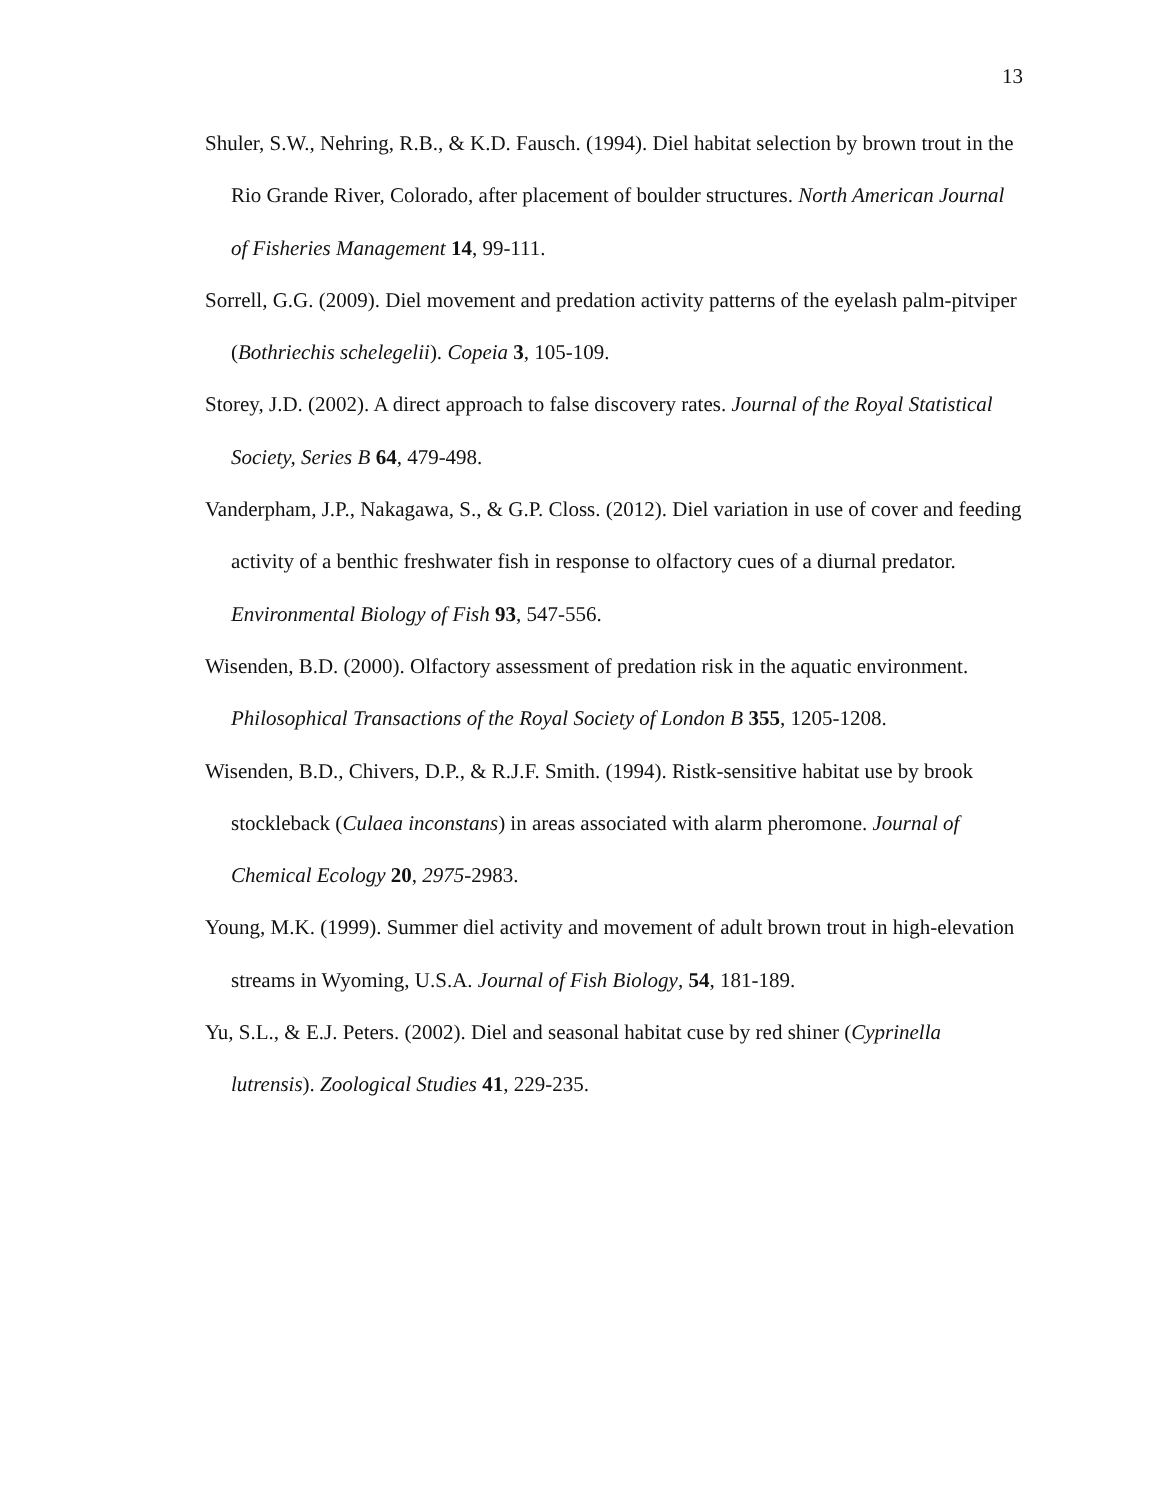13
Shuler, S.W., Nehring, R.B., & K.D. Fausch. (1994). Diel habitat selection by brown trout in the Rio Grande River, Colorado, after placement of boulder structures. North American Journal of Fisheries Management 14, 99-111.
Sorrell, G.G. (2009). Diel movement and predation activity patterns of the eyelash palm-pitviper (Bothriechis schelegelii). Copeia 3, 105-109.
Storey, J.D. (2002). A direct approach to false discovery rates. Journal of the Royal Statistical Society, Series B 64, 479-498.
Vanderpham, J.P., Nakagawa, S., & G.P. Closs. (2012). Diel variation in use of cover and feeding activity of a benthic freshwater fish in response to olfactory cues of a diurnal predator. Environmental Biology of Fish 93, 547-556.
Wisenden, B.D. (2000). Olfactory assessment of predation risk in the aquatic environment. Philosophical Transactions of the Royal Society of London B 355, 1205-1208.
Wisenden, B.D., Chivers, D.P., & R.J.F. Smith. (1994). Ristk-sensitive habitat use by brook stockleback (Culaea inconstans) in areas associated with alarm pheromone. Journal of Chemical Ecology 20, 2975-2983.
Young, M.K. (1999). Summer diel activity and movement of adult brown trout in high-elevation streams in Wyoming, U.S.A. Journal of Fish Biology, 54, 181-189.
Yu, S.L., & E.J. Peters. (2002). Diel and seasonal habitat cuse by red shiner (Cyprinella lutrensis). Zoological Studies 41, 229-235.